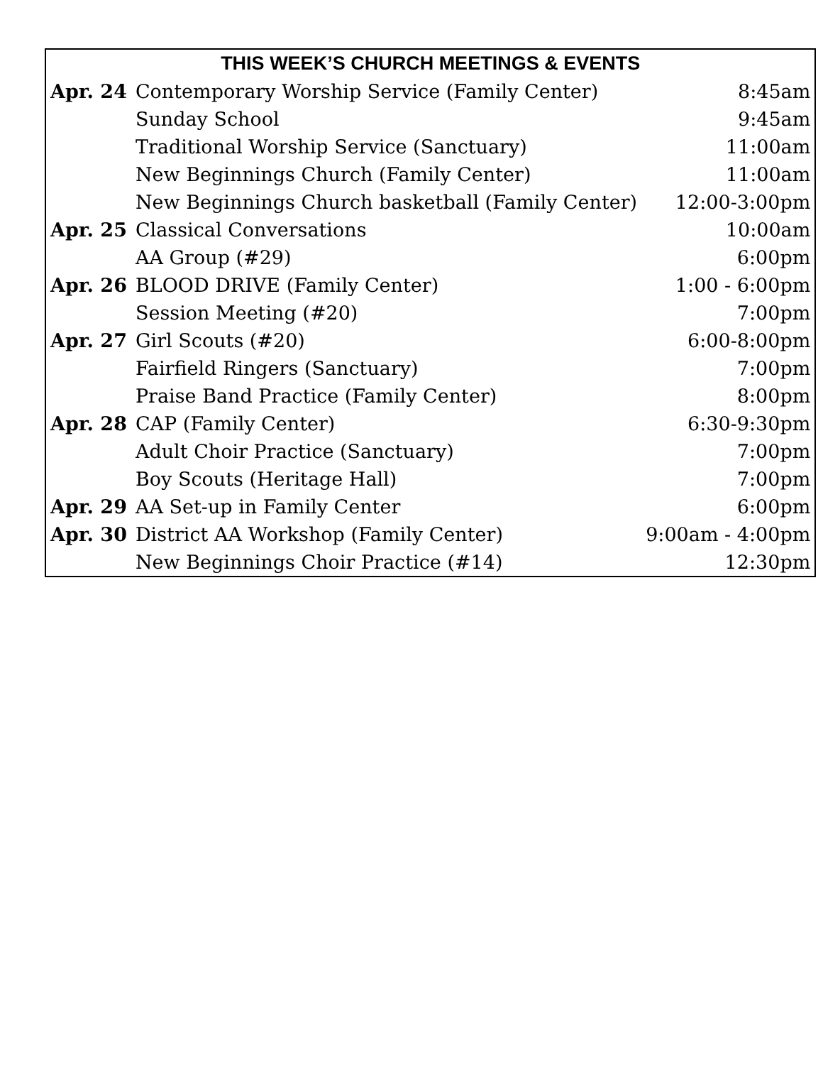| THIS WEEK’S CHURCH MEETINGS & EVENTS | | |
| --- | --- | --- |
| Apr. 24 | Contemporary Worship Service (Family Center) | 8:45am |
| | Sunday School | 9:45am |
| | Traditional Worship Service (Sanctuary) | 11:00am |
| | New Beginnings Church (Family Center) | 11:00am |
| | New Beginnings Church basketball (Family Center) | 12:00-3:00pm |
| Apr. 25 | Classical Conversations | 10:00am |
| | AA Group (#29) | 6:00pm |
| Apr. 26 | BLOOD DRIVE (Family Center) | 1:00 - 6:00pm |
| | Session Meeting (#20) | 7:00pm |
| Apr. 27 | Girl Scouts (#20) | 6:00-8:00pm |
| | Fairfield Ringers (Sanctuary) | 7:00pm |
| | Praise Band Practice (Family Center) | 8:00pm |
| Apr. 28 | CAP (Family Center) | 6:30-9:30pm |
| | Adult Choir Practice (Sanctuary) | 7:00pm |
| | Boy Scouts (Heritage Hall) | 7:00pm |
| Apr. 29 | AA Set-up in Family Center | 6:00pm |
| Apr. 30 | District AA Workshop (Family Center) | 9:00am - 4:00pm |
| | New Beginnings Choir Practice (#14) | 12:30pm |